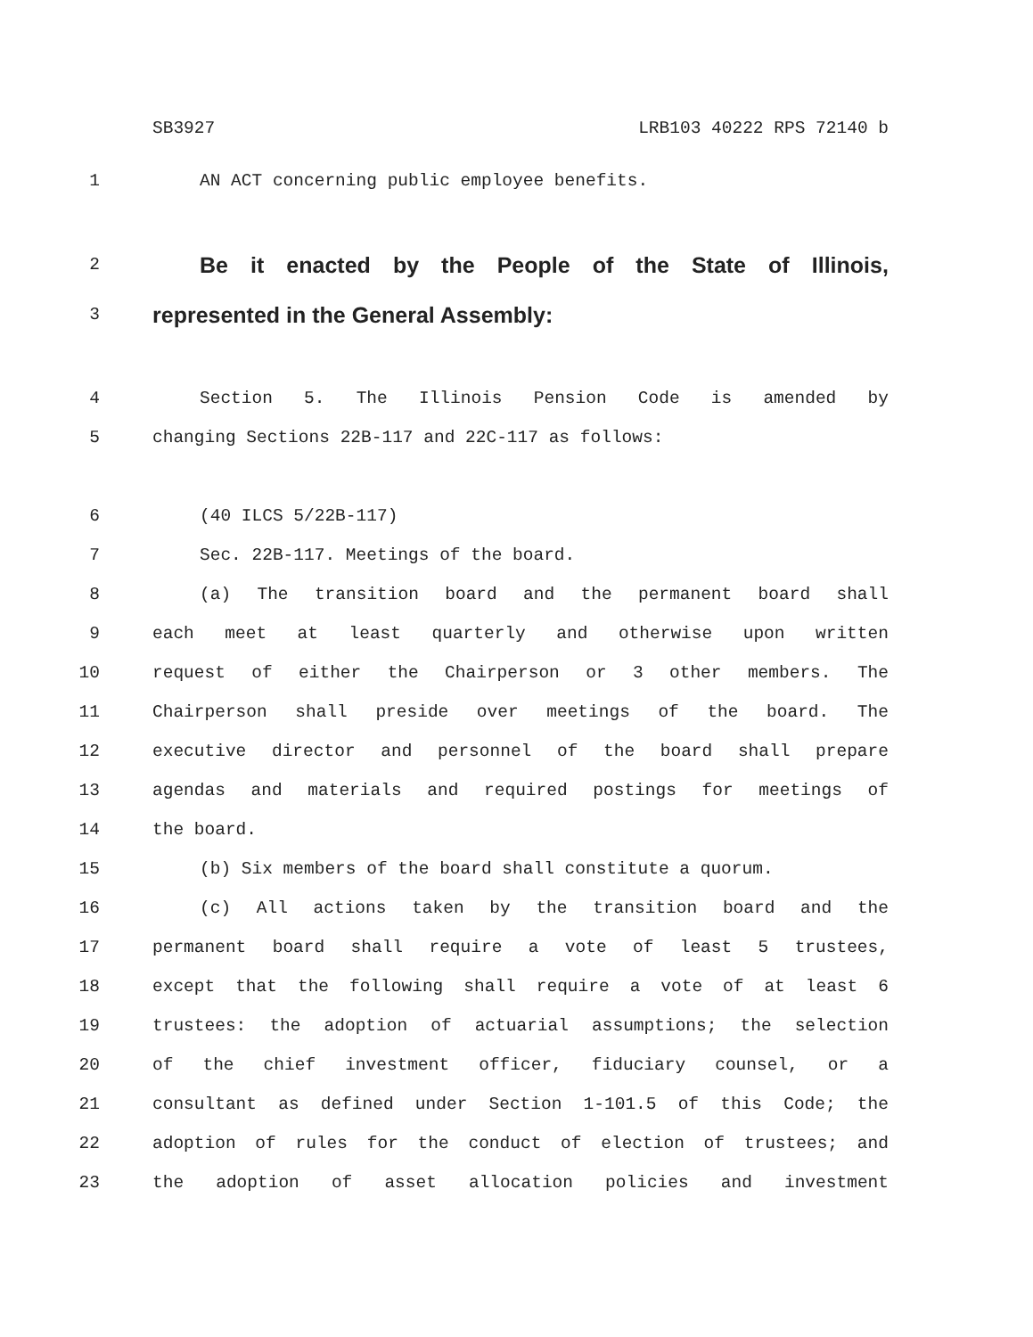SB3927 LRB103 40222 RPS 72140 b
1 AN ACT concerning public employee benefits.
2 Be it enacted by the People of the State of Illinois,
3 represented in the General Assembly:
4 Section 5. The Illinois Pension Code is amended by
5 changing Sections 22B-117 and 22C-117 as follows:
6 (40 ILCS 5/22B-117)
7 Sec. 22B-117. Meetings of the board.
8 (a) The transition board and the permanent board shall
9 each meet at least quarterly and otherwise upon written
10 request of either the Chairperson or 3 other members. The
11 Chairperson shall preside over meetings of the board. The
12 executive director and personnel of the board shall prepare
13 agendas and materials and required postings for meetings of
14 the board.
15 (b) Six members of the board shall constitute a quorum.
16 (c) All actions taken by the transition board and the
17 permanent board shall require a vote of least 5 trustees,
18 except that the following shall require a vote of at least 6
19 trustees: the adoption of actuarial assumptions; the selection
20 of the chief investment officer, fiduciary counsel, or a
21 consultant as defined under Section 1-101.5 of this Code; the
22 adoption of rules for the conduct of election of trustees; and
23 the adoption of asset allocation policies and investment